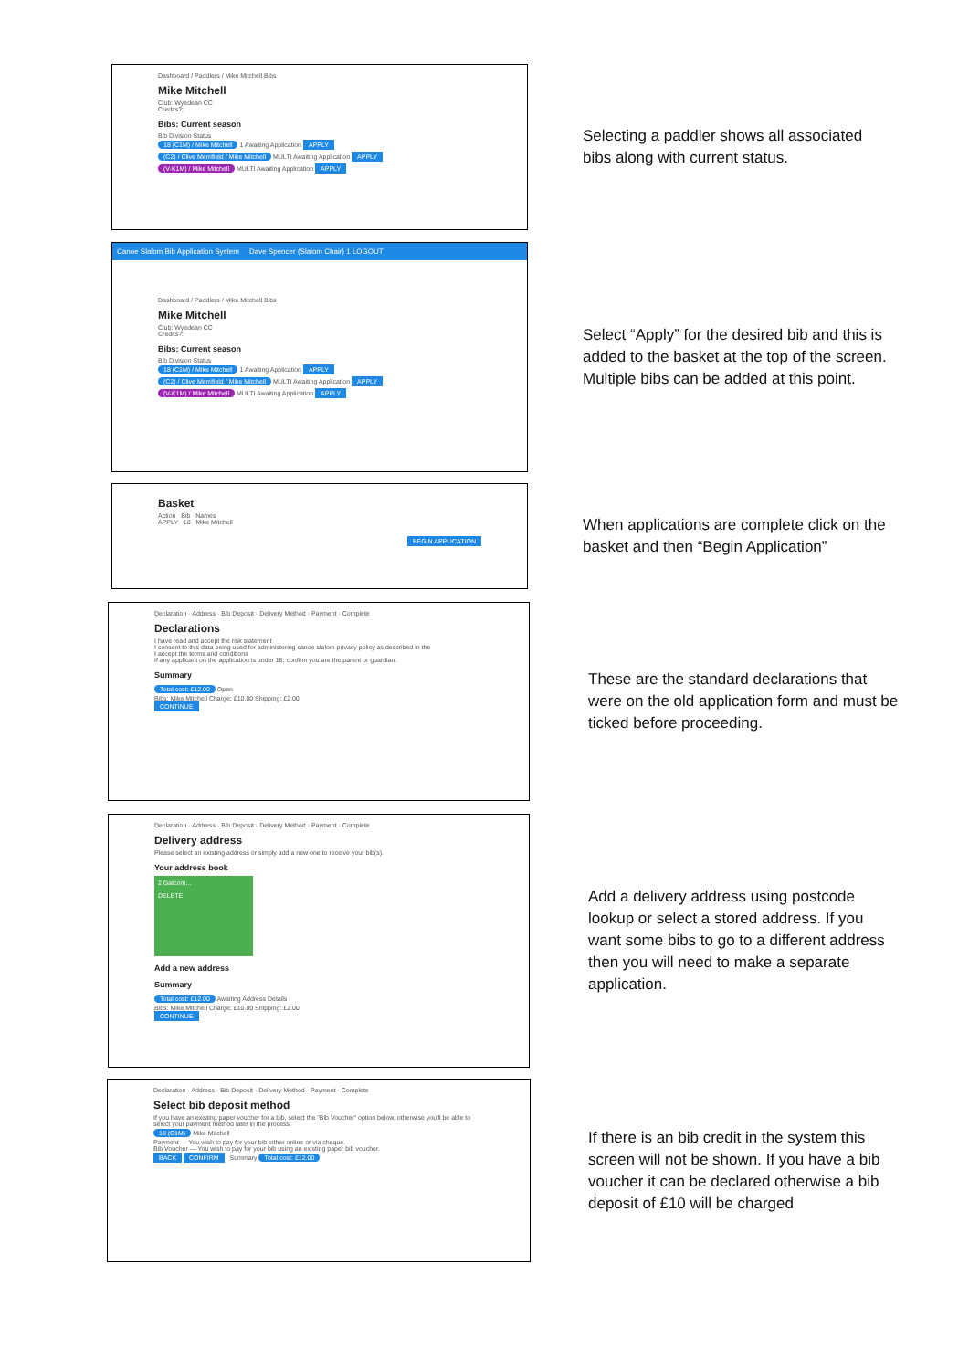Dashboard / Paddlers / Mike Mitchell Bibs
Mike Mitchell
Club: Wyedean CC
Credits?:
Bibs: Current season
Bib Division Status
18 (C1M) / Mike Mitchell 1 Awaiting Application APPLY
(C2) / Clive Merrifield / Mike Mitchell MULTI Awaiting Application APPLY
(V-K1M) / Mike Mitchell MULTI Awaiting Application APPLY
Selecting a paddler shows all associated bibs along with current status.
Canoe Slalom Bib Application System Dave Spencer (Slalom Chair) 1 LOGOUT
Dashboard / Paddlers / Mike Mitchell Bibs
Mike Mitchell
Club: Wyedean CC
Credits?:
Bibs: Current season
Bib Division Status
18 (C1M) / Mike Mitchell 1 Awaiting Application APPLY
(C2) / Clive Merrifield / Mike Mitchell MULTI Awaiting Application APPLY
(V-K1M) / Mike Mitchell MULTI Awaiting Application APPLY
Select “Apply” for the desired bib and this is added to the basket at the top of the screen. Multiple bibs can be added at this point.
Basket
Action Bib Names
APPLY 18 Mike Mitchell
BEGIN APPLICATION
When applications are complete click on the basket and then “Begin Application”
Declaration · Address · Bib Deposit · Delivery Method · Payment · Complete
Declarations
I have read and accept the risk statement
I consent to this data being used for administering canoe slalom privacy policy as described in the
I accept the terms and conditions
If any applicant on the application is under 18, confirm you are the parent or guardian.
Summary
Total cost: £12.00 Open
Bibs: Mike Mitchell Charge: £10.00 Shipping: £2.00
CONTINUE
These are the standard declarations that were on the old application form and must be ticked before proceeding.
Declaration · Address · Bib Deposit · Delivery Method · Payment · Complete
Delivery address
Please select an existing address or simply add a new one to receive your bib(s).
Your address book
2 Gatcom...
DELETE
Add a new address
Summary
Total cost: £12.00 Awaiting Address Details
Bibs: Mike Mitchell Charge: £10.00 Shipping: £2.00
CONTINUE
Add a delivery address using postcode lookup or select a stored address. If you want some bibs to go to a different address then you will need to make a separate application.
Declaration · Address · Bib Deposit · Delivery Method · Payment · Complete
Select bib deposit method
If you have an existing paper voucher for a bib, select the "Bib Voucher" option below, otherwise you'll be able to select your payment method later in the process.
18 (C1M) Mike Mitchell
Payment — You wish to pay for your bib either online or via cheque.
Bib Voucher — You wish to pay for your bib using an existing paper bib voucher.
BACK CONFIRM Summary Total cost: £12.00
If there is an bib credit in the system this screen will not be shown. If you have a bib voucher it can be declared otherwise a bib deposit of £10 will be charged